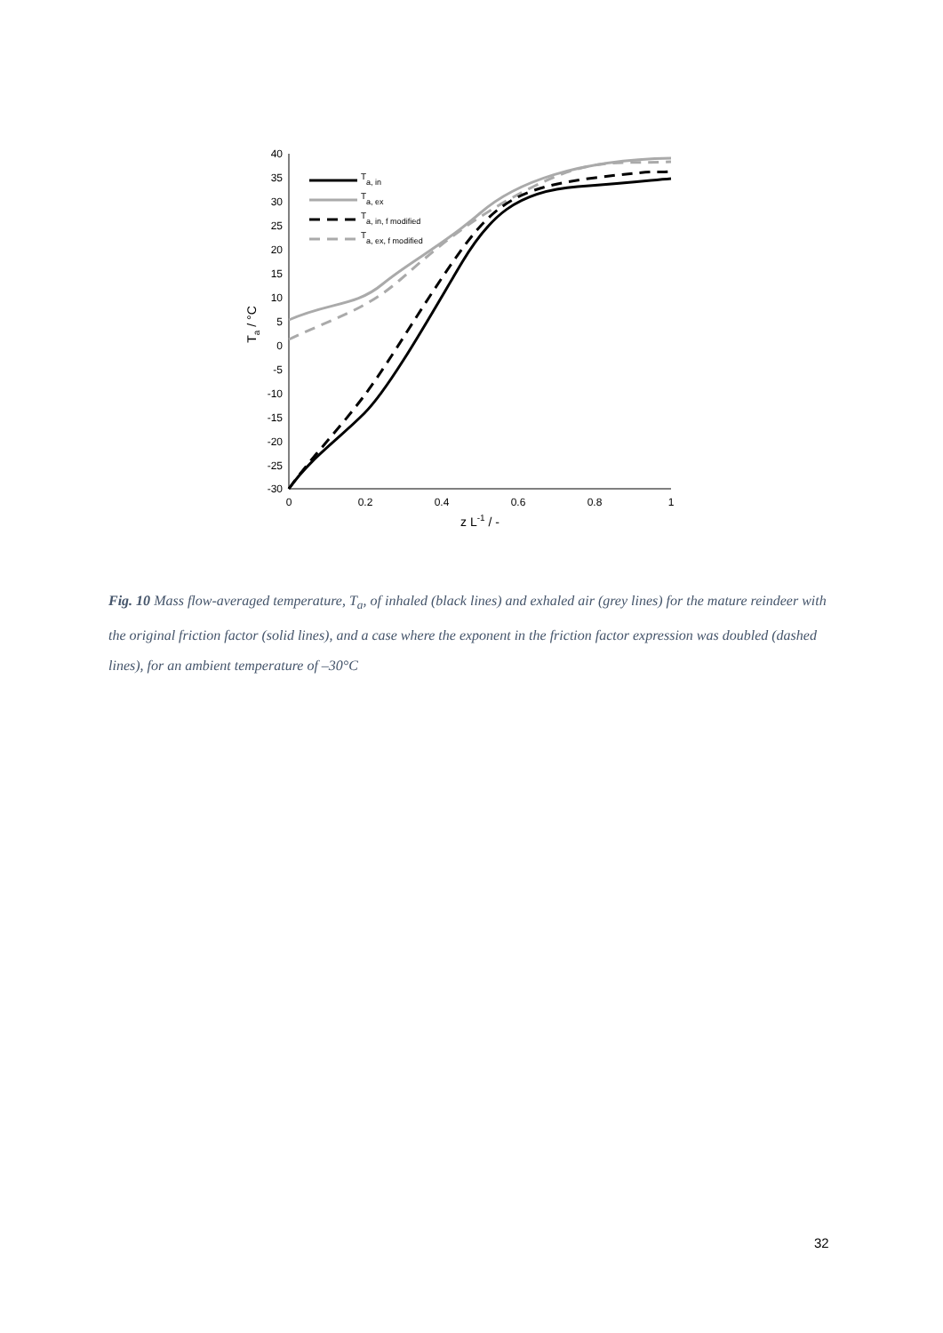40
35
30
25
20
15
10
5
0
-5
-10
-15
-20
-25
-30
0
0.2
0.4
0.6
0.8
1
z L-1 / -
Ta / °C
Ta, in
Ta, ex
Ta, in, f modified
Ta, ex, f modified
Fig. 10 Mass flow-averaged temperature, T<sub>a</sub>, of inhaled (black lines) and exhaled air (grey lines) for the mature reindeer with the original friction factor (solid lines), and a case where the exponent in the friction factor expression was doubled (dashed lines), for an ambient temperature of –30°C
32